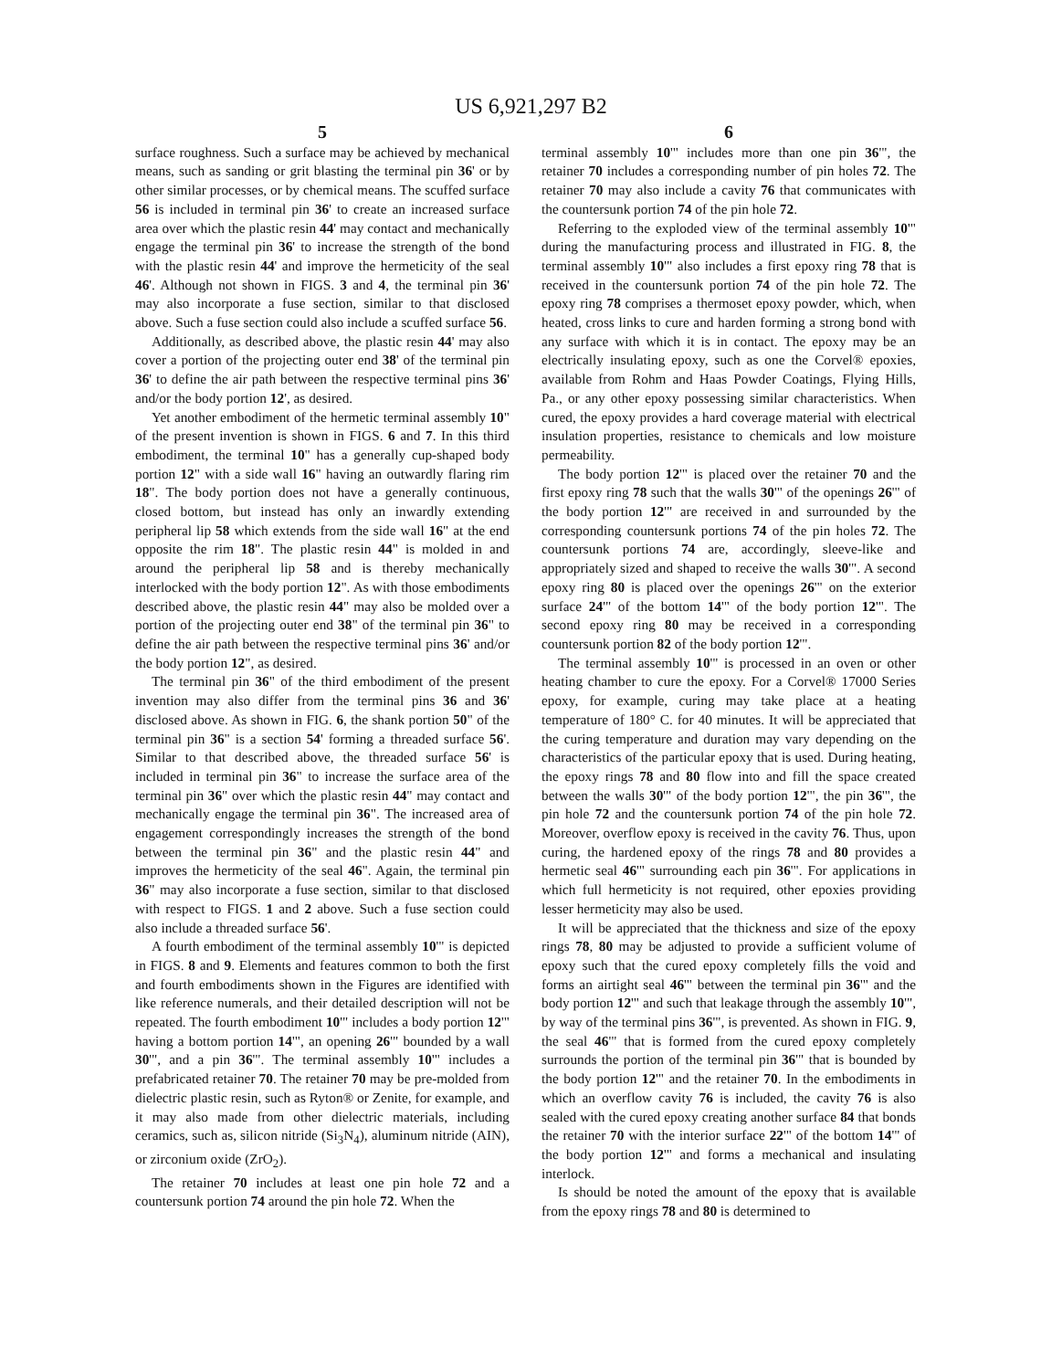US 6,921,297 B2
5
surface roughness. Such a surface may be achieved by mechanical means, such as sanding or grit blasting the terminal pin 36' or by other similar processes, or by chemical means. The scuffed surface 56 is included in terminal pin 36' to create an increased surface area over which the plastic resin 44' may contact and mechanically engage the terminal pin 36' to increase the strength of the bond with the plastic resin 44' and improve the hermeticity of the seal 46'. Although not shown in FIGS. 3 and 4, the terminal pin 36' may also incorporate a fuse section, similar to that disclosed above. Such a fuse section could also include a scuffed surface 56.
Additionally, as described above, the plastic resin 44' may also cover a portion of the projecting outer end 38' of the terminal pin 36' to define the air path between the respective terminal pins 36' and/or the body portion 12', as desired.
Yet another embodiment of the hermetic terminal assembly 10" of the present invention is shown in FIGS. 6 and 7. In this third embodiment, the terminal 10" has a generally cup-shaped body portion 12" with a side wall 16" having an outwardly flaring rim 18". The body portion does not have a generally continuous, closed bottom, but instead has only an inwardly extending peripheral lip 58 which extends from the side wall 16" at the end opposite the rim 18". The plastic resin 44" is molded in and around the peripheral lip 58 and is thereby mechanically interlocked with the body portion 12". As with those embodiments described above, the plastic resin 44" may also be molded over a portion of the projecting outer end 38" of the terminal pin 36" to define the air path between the respective terminal pins 36' and/or the body portion 12", as desired.
The terminal pin 36" of the third embodiment of the present invention may also differ from the terminal pins 36 and 36' disclosed above. As shown in FIG. 6, the shank portion 50" of the terminal pin 36" is a section 54' forming a threaded surface 56'. Similar to that described above, the threaded surface 56' is included in terminal pin 36" to increase the surface area of the terminal pin 36" over which the plastic resin 44" may contact and mechanically engage the terminal pin 36". The increased area of engagement correspondingly increases the strength of the bond between the terminal pin 36" and the plastic resin 44" and improves the hermeticity of the seal 46". Again, the terminal pin 36" may also incorporate a fuse section, similar to that disclosed with respect to FIGS. 1 and 2 above. Such a fuse section could also include a threaded surface 56'.
A fourth embodiment of the terminal assembly 10'" is depicted in FIGS. 8 and 9. Elements and features common to both the first and fourth embodiments shown in the Figures are identified with like reference numerals, and their detailed description will not be repeated. The fourth embodiment 10'" includes a body portion 12'" having a bottom portion 14'", an opening 26'" bounded by a wall 30'", and a pin 36'". The terminal assembly 10'" includes a prefabricated retainer 70. The retainer 70 may be pre-molded from dielectric plastic resin, such as Ryton® or Zenite, for example, and it may also made from other dielectric materials, including ceramics, such as, silicon nitride (Si<sub>3</sub>N<sub>4</sub>), aluminum nitride (AIN), or zirconium oxide (ZrO<sub>2</sub>).
The retainer 70 includes at least one pin hole 72 and a countersunk portion 74 around the pin hole 72. When the
6
terminal assembly 10'" includes more than one pin 36'", the retainer 70 includes a corresponding number of pin holes 72. The retainer 70 may also include a cavity 76 that communicates with the countersunk portion 74 of the pin hole 72.
Referring to the exploded view of the terminal assembly 10'" during the manufacturing process and illustrated in FIG. 8, the terminal assembly 10'" also includes a first epoxy ring 78 that is received in the countersunk portion 74 of the pin hole 72. The epoxy ring 78 comprises a thermoset epoxy powder, which, when heated, cross links to cure and harden forming a strong bond with any surface with which it is in contact. The epoxy may be an electrically insulating epoxy, such as one the Corvel® epoxies, available from Rohm and Haas Powder Coatings, Flying Hills, Pa., or any other epoxy possessing similar characteristics. When cured, the epoxy provides a hard coverage material with electrical insulation properties, resistance to chemicals and low moisture permeability.
The body portion 12'" is placed over the retainer 70 and the first epoxy ring 78 such that the walls 30'" of the openings 26'" of the body portion 12'" are received in and surrounded by the corresponding countersunk portions 74 of the pin holes 72. The countersunk portions 74 are, accordingly, sleeve-like and appropriately sized and shaped to receive the walls 30'". A second epoxy ring 80 is placed over the openings 26'" on the exterior surface 24'" of the bottom 14'" of the body portion 12'". The second epoxy ring 80 may be received in a corresponding countersunk portion 82 of the body portion 12'".
The terminal assembly 10'" is processed in an oven or other heating chamber to cure the epoxy. For a Corvel® 17000 Series epoxy, for example, curing may take place at a heating temperature of 180° C. for 40 minutes. It will be appreciated that the curing temperature and duration may vary depending on the characteristics of the particular epoxy that is used. During heating, the epoxy rings 78 and 80 flow into and fill the space created between the walls 30'" of the body portion 12'", the pin 36'", the pin hole 72 and the countersunk portion 74 of the pin hole 72. Moreover, overflow epoxy is received in the cavity 76. Thus, upon curing, the hardened epoxy of the rings 78 and 80 provides a hermetic seal 46'" surrounding each pin 36'". For applications in which full hermeticity is not required, other epoxies providing lesser hermeticity may also be used.
It will be appreciated that the thickness and size of the epoxy rings 78, 80 may be adjusted to provide a sufficient volume of epoxy such that the cured epoxy completely fills the void and forms an airtight seal 46'" between the terminal pin 36'" and the body portion 12'" and such that leakage through the assembly 10'", by way of the terminal pins 36'", is prevented. As shown in FIG. 9, the seal 46'" that is formed from the cured epoxy completely surrounds the portion of the terminal pin 36'" that is bounded by the body portion 12'" and the retainer 70. In the embodiments in which an overflow cavity 76 is included, the cavity 76 is also sealed with the cured epoxy creating another surface 84 that bonds the retainer 70 with the interior surface 22'" of the bottom 14'" of the body portion 12'" and forms a mechanical and insulating interlock.
Is should be noted the amount of the epoxy that is available from the epoxy rings 78 and 80 is determined to